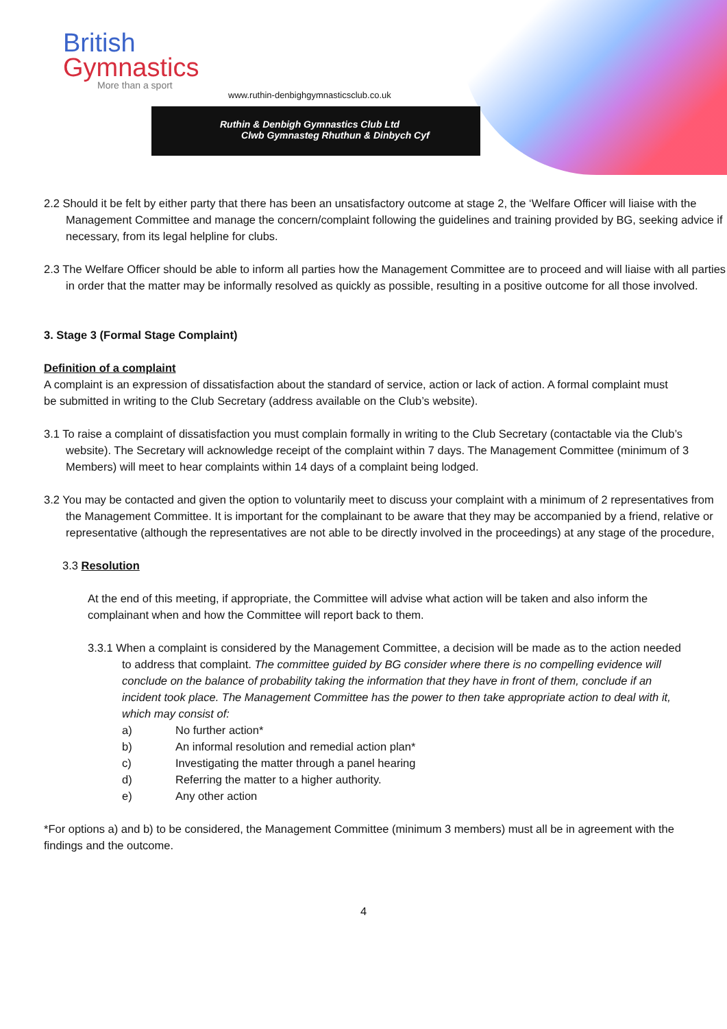British
Gymnastics
More than a sport
www.ruthin-denbighgymnasticsclub.co.uk
Ruthin & Denbigh Gymnastics Club Ltd
Clwb Gymnasteg Rhuthun & Dinbych Cyf
2.2 Should it be felt by either party that there has been an unsatisfactory outcome at stage 2, the ‘Welfare Officer will liaise with the Management Committee and manage the concern/complaint following the guidelines and training provided by BG, seeking advice if necessary, from its legal helpline for clubs.
2.3 The Welfare Officer should be able to inform all parties how the Management Committee are to proceed and will liaise with all parties in order that the matter may be informally resolved as quickly as possible, resulting in a positive outcome for all those involved.
3. Stage 3 (Formal Stage Complaint)
Definition of a complaint
A complaint is an expression of dissatisfaction about the standard of service, action or lack of action. A formal complaint must be submitted in writing to the Club Secretary (address available on the Club’s website).
3.1 To raise a complaint of dissatisfaction you must complain formally in writing to the Club Secretary (contactable via the Club’s website). The Secretary will acknowledge receipt of the complaint within 7 days. The Management Committee (minimum of 3 Members) will meet to hear complaints within 14 days of a complaint being lodged.
3.2 You may be contacted and given the option to voluntarily meet to discuss your complaint with a minimum of 2 representatives from the Management Committee. It is important for the complainant to be aware that they may be accompanied by a friend, relative or representative (although the representatives are not able to be directly involved in the proceedings) at any stage of the procedure,
3.3 Resolution
At the end of this meeting, if appropriate, the Committee will advise what action will be taken and also inform the complainant when and how the Committee will report back to them.
3.3.1 When a complaint is considered by the Management Committee, a decision will be made as to the action needed to address that complaint. The committee guided by BG consider where there is no compelling evidence will conclude on the balance of probability taking the information that they have in front of them, conclude if an incident took place. The Management Committee has the power to then take appropriate action to deal with it, which may consist of:
a) No further action*
b) An informal resolution and remedial action plan*
c) Investigating the matter through a panel hearing
d) Referring the matter to a higher authority.
e) Any other action
*For options a) and b) to be considered, the Management Committee (minimum 3 members) must all be in agreement with the findings and the outcome.
4